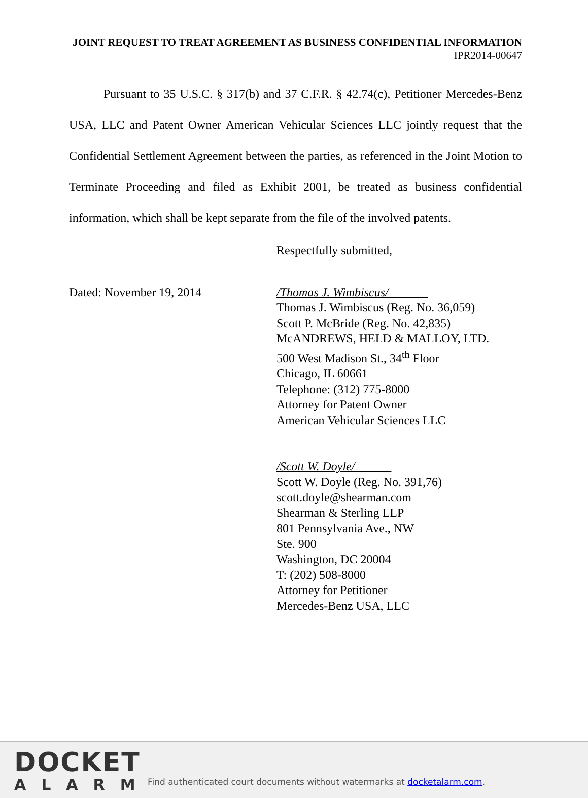JOINT REQUEST TO TREAT AGREEMENT AS BUSINESS CONFIDENTIAL INFORMATION
IPR2014-00647
Pursuant to 35 U.S.C. § 317(b) and 37 C.F.R. § 42.74(c), Petitioner Mercedes-Benz USA, LLC and Patent Owner American Vehicular Sciences LLC jointly request that the Confidential Settlement Agreement between the parties, as referenced in the Joint Motion to Terminate Proceeding and filed as Exhibit 2001, be treated as business confidential information, which shall be kept separate from the file of the involved patents.
Respectfully submitted,
Dated: November 19, 2014 /Thomas J. Wimbiscus/
Thomas J. Wimbiscus (Reg. No. 36,059)
Scott P. McBride (Reg. No. 42,835)
McANDREWS, HELD & MALLOY, LTD.
500 West Madison St., 34<sup>th</sup> Floor
Chicago, IL 60661
Telephone: (312) 775-8000
Attorney for Patent Owner
American Vehicular Sciences LLC
/Scott W. Doyle/
Scott W. Doyle (Reg. No. 391,76)
scott.doyle@shearman.com
Shearman & Sterling LLP
801 Pennsylvania Ave., NW
Ste. 900
Washington, DC 20004
T: (202) 508-8000
Attorney for Petitioner
Mercedes-Benz USA, LLC
DOCKET
ALARM
Find authenticated court documents without watermarks at docketalarm.com.